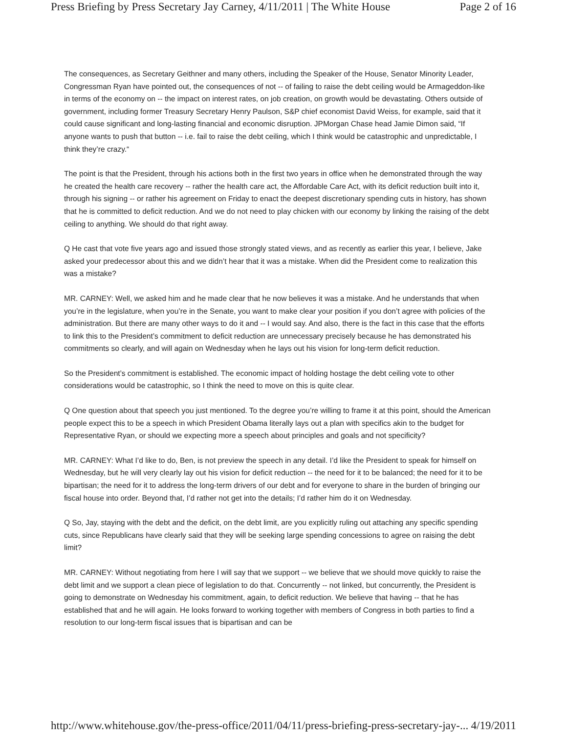Press Briefing by Press Secretary Jay Carney, 4/11/2011 | The White House Page 2 of 16
The consequences, as Secretary Geithner and many others, including the Speaker of the House, Senator Minority Leader, Congressman Ryan have pointed out, the consequences of not -- of failing to raise the debt ceiling would be Armageddon-like in terms of the economy on -- the impact on interest rates, on job creation, on growth would be devastating. Others outside of government, including former Treasury Secretary Henry Paulson, S&P chief economist David Weiss, for example, said that it could cause significant and long-lasting financial and economic disruption. JPMorgan Chase head Jamie Dimon said, “If anyone wants to push that button -- i.e. fail to raise the debt ceiling, which I think would be catastrophic and unpredictable, I think they’re crazy.“
The point is that the President, through his actions both in the first two years in office when he demonstrated through the way he created the health care recovery -- rather the health care act, the Affordable Care Act, with its deficit reduction built into it, through his signing -- or rather his agreement on Friday to enact the deepest discretionary spending cuts in history, has shown that he is committed to deficit reduction. And we do not need to play chicken with our economy by linking the raising of the debt ceiling to anything. We should do that right away.
Q He cast that vote five years ago and issued those strongly stated views, and as recently as earlier this year, I believe, Jake asked your predecessor about this and we didn’t hear that it was a mistake. When did the President come to realization this was a mistake?
MR. CARNEY: Well, we asked him and he made clear that he now believes it was a mistake. And he understands that when you’re in the legislature, when you’re in the Senate, you want to make clear your position if you don’t agree with policies of the administration. But there are many other ways to do it and -- I would say. And also, there is the fact in this case that the efforts to link this to the President’s commitment to deficit reduction are unnecessary precisely because he has demonstrated his commitments so clearly, and will again on Wednesday when he lays out his vision for long-term deficit reduction.
So the President’s commitment is established. The economic impact of holding hostage the debt ceiling vote to other considerations would be catastrophic, so I think the need to move on this is quite clear.
Q One question about that speech you just mentioned. To the degree you’re willing to frame it at this point, should the American people expect this to be a speech in which President Obama literally lays out a plan with specifics akin to the budget for Representative Ryan, or should we expecting more a speech about principles and goals and not specificity?
MR. CARNEY: What I’d like to do, Ben, is not preview the speech in any detail. I’d like the President to speak for himself on Wednesday, but he will very clearly lay out his vision for deficit reduction -- the need for it to be balanced; the need for it to be bipartisan; the need for it to address the long-term drivers of our debt and for everyone to share in the burden of bringing our fiscal house into order. Beyond that, I’d rather not get into the details; I’d rather him do it on Wednesday.
Q So, Jay, staying with the debt and the deficit, on the debt limit, are you explicitly ruling out attaching any specific spending cuts, since Republicans have clearly said that they will be seeking large spending concessions to agree on raising the debt limit?
MR. CARNEY: Without negotiating from here I will say that we support -- we believe that we should move quickly to raise the debt limit and we support a clean piece of legislation to do that. Concurrently -- not linked, but concurrently, the President is going to demonstrate on Wednesday his commitment, again, to deficit reduction. We believe that having -- that he has established that and he will again. He looks forward to working together with members of Congress in both parties to find a resolution to our long-term fiscal issues that is bipartisan and can be
http://www.whitehouse.gov/the-press-office/2011/04/11/press-briefing-press-secretary-jay-... 4/19/2011